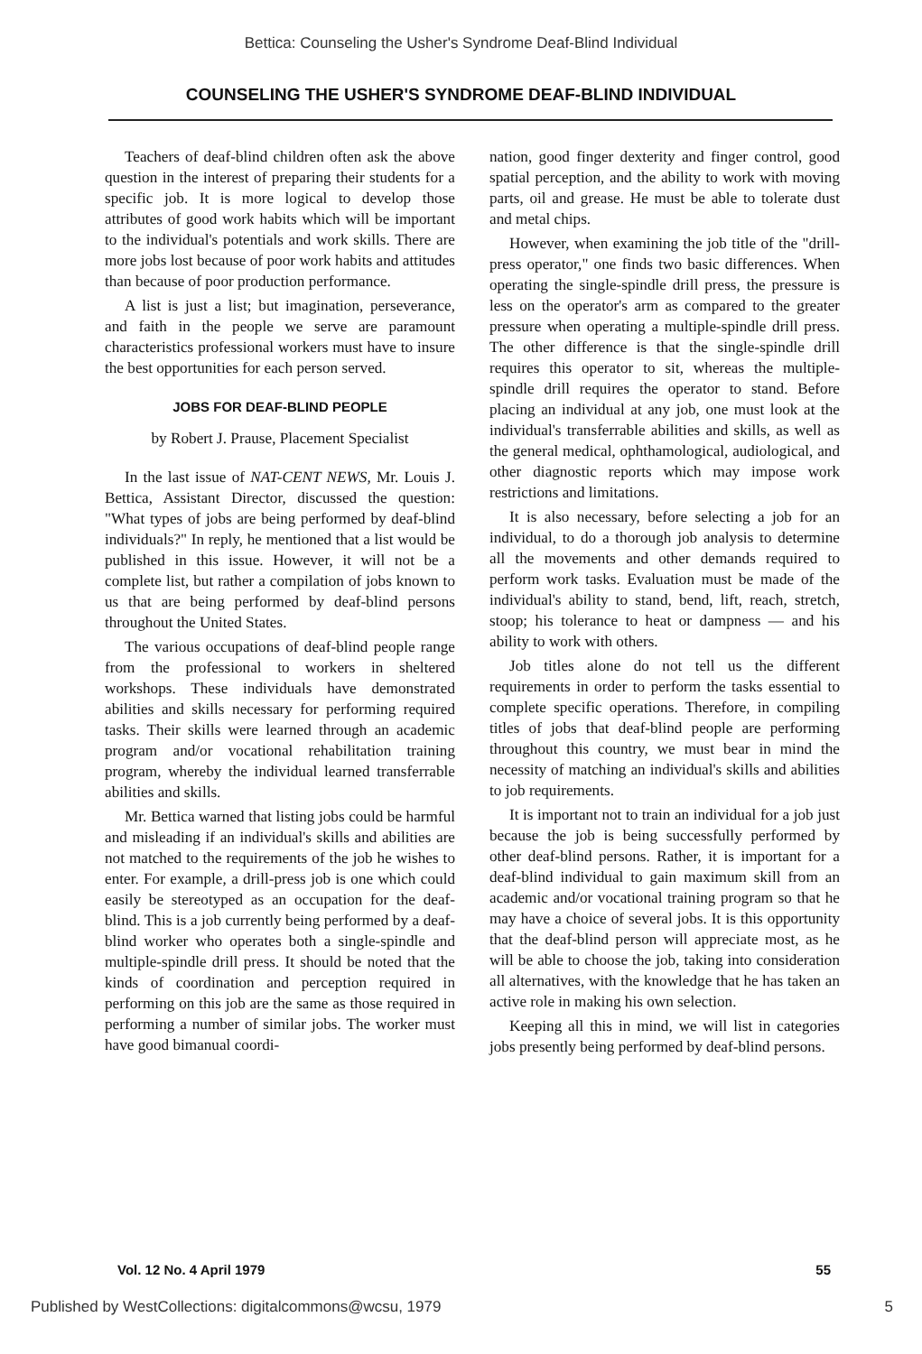Bettica: Counseling the Usher's Syndrome Deaf-Blind Individual
COUNSELING THE USHER'S SYNDROME DEAF-BLIND INDIVIDUAL
Teachers of deaf-blind children often ask the above question in the interest of preparing their students for a specific job. It is more logical to develop those attributes of good work habits which will be important to the individual's potentials and work skills. There are more jobs lost because of poor work habits and attitudes than because of poor production performance.
A list is just a list; but imagination, perseverance, and faith in the people we serve are paramount characteristics professional workers must have to insure the best opportunities for each person served.
JOBS FOR DEAF-BLIND PEOPLE
by Robert J. Prause, Placement Specialist
In the last issue of NAT-CENT NEWS, Mr. Louis J. Bettica, Assistant Director, discussed the question: "What types of jobs are being performed by deaf-blind individuals?" In reply, he mentioned that a list would be published in this issue. However, it will not be a complete list, but rather a compilation of jobs known to us that are being performed by deaf-blind persons throughout the United States.
The various occupations of deaf-blind people range from the professional to workers in sheltered workshops. These individuals have demonstrated abilities and skills necessary for performing required tasks. Their skills were learned through an academic program and/or vocational rehabilitation training program, whereby the individual learned transferrable abilities and skills.
Mr. Bettica warned that listing jobs could be harmful and misleading if an individual's skills and abilities are not matched to the requirements of the job he wishes to enter. For example, a drill-press job is one which could easily be stereotyped as an occupation for the deaf-blind. This is a job currently being performed by a deaf-blind worker who operates both a single-spindle and multiple-spindle drill press. It should be noted that the kinds of coordination and perception required in performing on this job are the same as those required in performing a number of similar jobs. The worker must have good bimanual coordi-
nation, good finger dexterity and finger control, good spatial perception, and the ability to work with moving parts, oil and grease. He must be able to tolerate dust and metal chips.
However, when examining the job title of the "drill-press operator," one finds two basic differences. When operating the single-spindle drill press, the pressure is less on the operator's arm as compared to the greater pressure when operating a multiple-spindle drill press. The other difference is that the single-spindle drill requires this operator to sit, whereas the multiple-spindle drill requires the operator to stand. Before placing an individual at any job, one must look at the individual's transferrable abilities and skills, as well as the general medical, ophthamological, audiological, and other diagnostic reports which may impose work restrictions and limitations.
It is also necessary, before selecting a job for an individual, to do a thorough job analysis to determine all the movements and other demands required to perform work tasks. Evaluation must be made of the individual's ability to stand, bend, lift, reach, stretch, stoop; his tolerance to heat or dampness — and his ability to work with others.
Job titles alone do not tell us the different requirements in order to perform the tasks essential to complete specific operations. Therefore, in compiling titles of jobs that deaf-blind people are performing throughout this country, we must bear in mind the necessity of matching an individual's skills and abilities to job requirements.
It is important not to train an individual for a job just because the job is being successfully performed by other deaf-blind persons. Rather, it is important for a deaf-blind individual to gain maximum skill from an academic and/or vocational training program so that he may have a choice of several jobs. It is this opportunity that the deaf-blind person will appreciate most, as he will be able to choose the job, taking into consideration all alternatives, with the knowledge that he has taken an active role in making his own selection.
Keeping all this in mind, we will list in categories jobs presently being performed by deaf-blind persons.
Vol. 12 No. 4 April 1979 55
Published by WestCollections: digitalcommons@wcsu, 1979 5